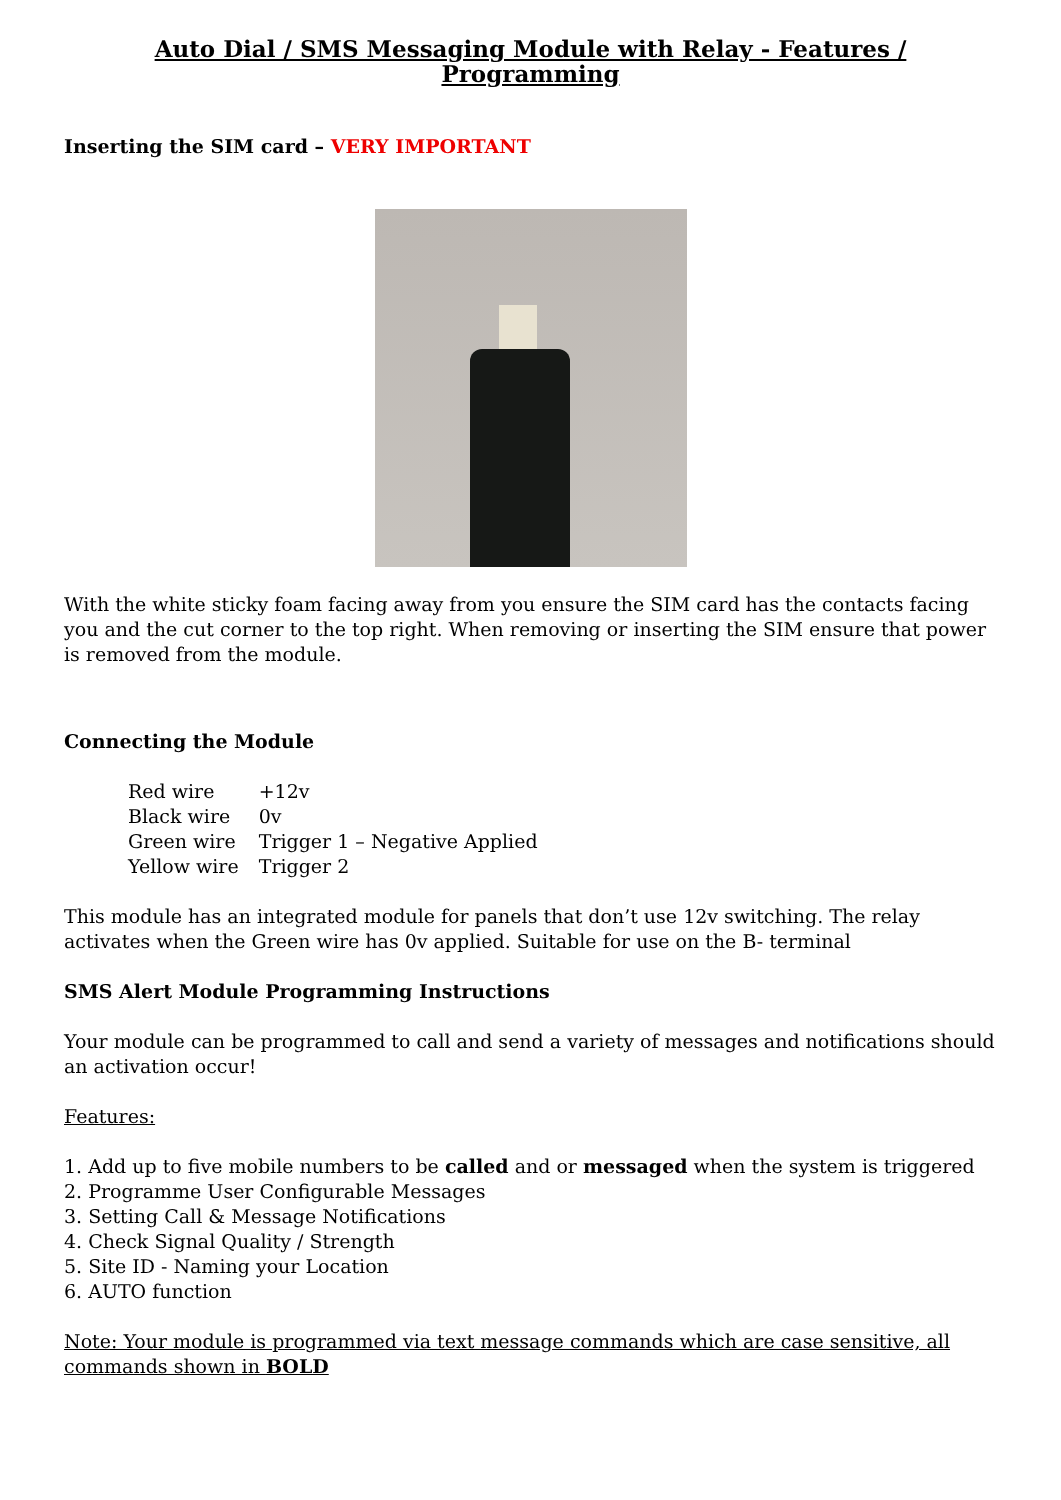Auto Dial / SMS Messaging Module with Relay - Features / Programming
Inserting the SIM card – VERY IMPORTANT
With the white sticky foam facing away from you ensure the SIM card has the contacts facing you and the cut corner to the top right. When removing or inserting the SIM ensure that power is removed from the module.
Connecting the Module
| Red wire | +12v |
| Black wire | 0v |
| Green wire | Trigger 1 – Negative Applied |
| Yellow wire | Trigger 2 |
This module has an integrated module for panels that don’t use 12v switching. The relay activates when the Green wire has 0v applied. Suitable for use on the B- terminal
SMS Alert Module Programming Instructions
Your module can be programmed to call and send a variety of messages and notifications should an activation occur!
Features:
1. Add up to five mobile numbers to be called and or messaged when the system is triggered
2. Programme User Configurable Messages
3. Setting Call & Message Notifications
4. Check Signal Quality / Strength
5. Site ID - Naming your Location
6. AUTO function
Note: Your module is programmed via text message commands which are case sensitive, all commands shown in BOLD